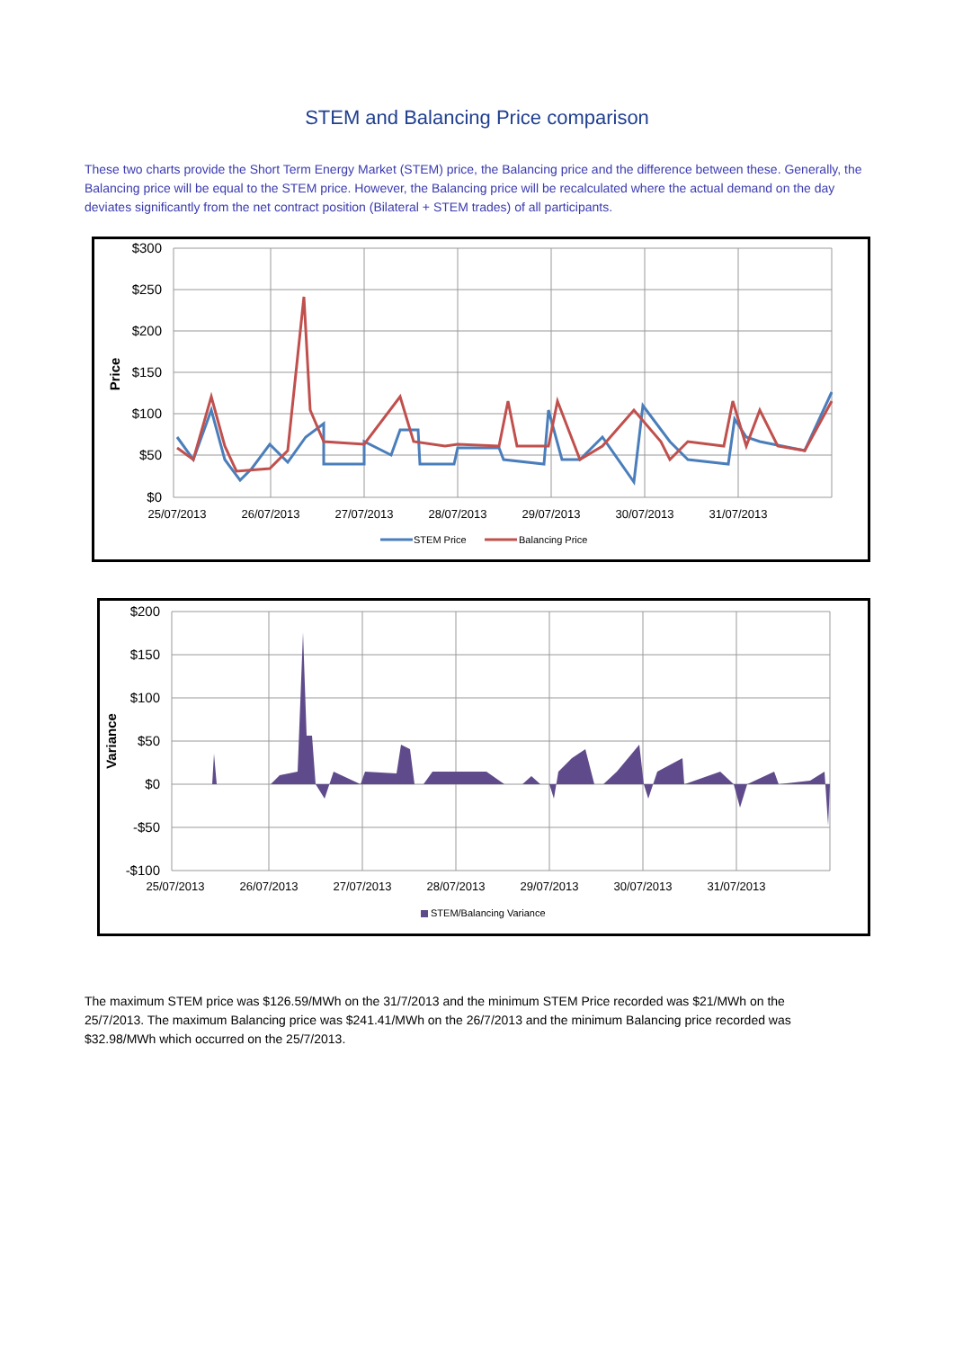STEM and Balancing Price comparison
These two charts provide the Short Term Energy Market (STEM) price, the Balancing price and the difference between these. Generally, the Balancing price will be equal to the STEM price. However, the Balancing price will be recalculated where the actual demand on the day deviates significantly from the net contract position (Bilateral + STEM trades) of all participants.
$300
$250
$200
$150
$100
$50
$0
Price
25/07/2013
26/07/2013
27/07/2013
28/07/2013
29/07/2013
30/07/2013
31/07/2013
STEM Price
Balancing Price
$200
$150
$100
$50
$0
-$50
-$100
Variance
25/07/2013
26/07/2013
27/07/2013
28/07/2013
29/07/2013
30/07/2013
31/07/2013
STEM/Balancing Variance
The maximum STEM price was $126.59/MWh on the 31/7/2013 and the minimum STEM Price recorded was $21/MWh on the 25/7/2013. The maximum Balancing price was $241.41/MWh on the 26/7/2013 and the minimum Balancing price recorded was $32.98/MWh which occurred on the 25/7/2013.